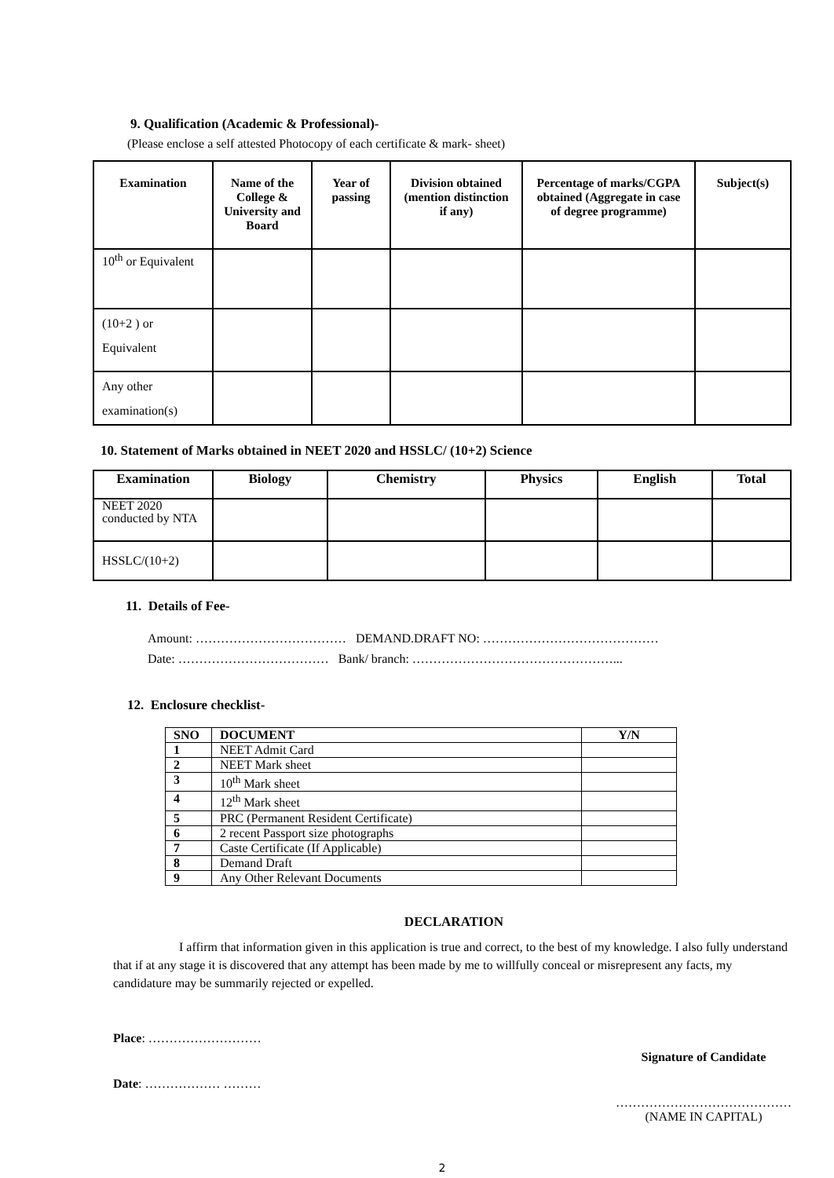9. Qualification (Academic & Professional)-
(Please enclose a self attested Photocopy of each certificate & mark- sheet)
| Examination | Name of the College & University and Board | Year of passing | Division obtained (mention distinction if any) | Percentage of marks/CGPA obtained (Aggregate in case of degree programme) | Subject(s) |
| --- | --- | --- | --- | --- | --- |
| 10<sup>th</sup> or Equivalent | | | | | |
| (10+2 ) or Equivalent | | | | | |
| Any other examination(s) | | | | | |
10. Statement of Marks obtained in NEET 2020 and HSSLC/ (10+2) Science
| Examination | Biology | Chemistry | Physics | English | Total |
| --- | --- | --- | --- | --- | --- |
| NEET 2020 conducted by NTA | | | | | |
| HSSLC/(10+2) | | | | | |
11. Details of Fee-
Amount: ……………………………… DEMAND.DRAFT NO: ……………………………………
Date: ……………………………… Bank/ branch: …………………………………………...
12. Enclosure checklist-
| SNO | DOCUMENT | Y/N |
| --- | --- | --- |
| 1 | NEET Admit Card | |
| 2 | NEET Mark sheet | |
| 3 | 10<sup>th</sup> Mark sheet | |
| 4 | 12<sup>th</sup> Mark sheet | |
| 5 | PRC (Permanent Resident Certificate) | |
| 6 | 2 recent Passport size photographs | |
| 7 | Caste Certificate (If Applicable) | |
| 8 | Demand Draft | |
| 9 | Any Other Relevant Documents | |
DECLARATION
I affirm that information given in this application is true and correct, to the best of my knowledge. I also fully understand that if at any stage it is discovered that any attempt has been made by me to willfully conceal or misrepresent any facts, my candidature may be summarily rejected or expelled.
Place: ………………………
Date: ……………… ………
Signature of Candidate
……………………………………
(NAME IN CAPITAL)
2